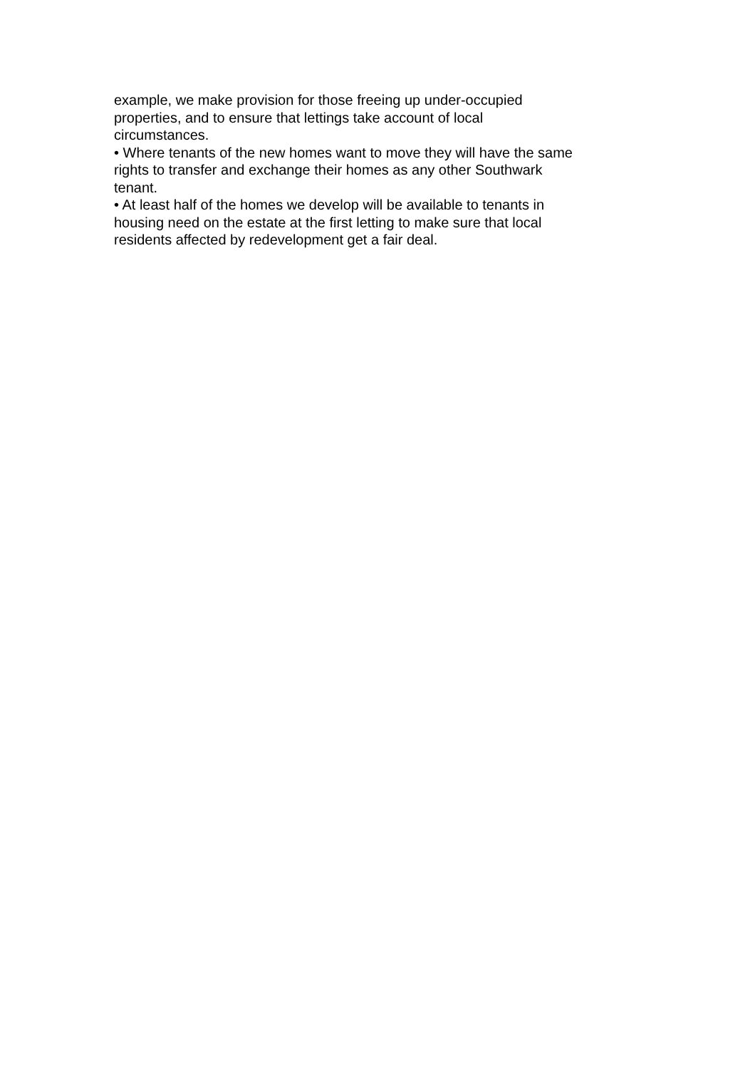example, we make provision for those freeing up under-occupied
properties, and to ensure that lettings take account of local
circumstances.
• Where tenants of the new homes want to move they will have the same
rights to transfer and exchange their homes as any other Southwark
tenant.
• At least half of the homes we develop will be available to tenants in
housing need on the estate at the first letting to make sure that local
residents affected by redevelopment get a fair deal.